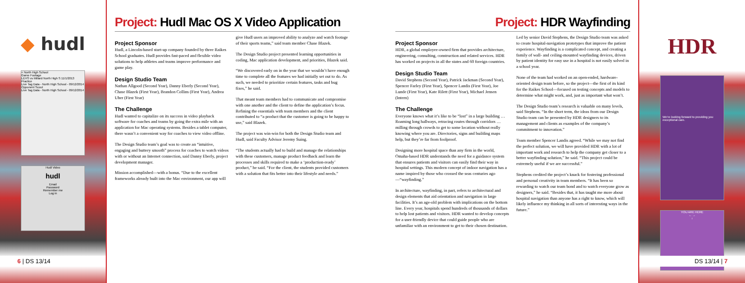◆ hudl
< North High School
Game Footage
LEHS vs Millard North High S 11/1/2013
Practice
Live Tag Data - North High School - 09/12/2014
Opponent Scout
Live Tag Data - North High School - 09/12/2014
Hudl Video
hudl
Email
Password
Remember me
Log in
6 | DS 13/14
Project: Hudl Mac OS X Video Application
Project Sponsor
Hudl, a Lincoln-based start-up company founded by three Raikes School graduates. Hudl provides fast-paced and flexible video solutions to help athletes and teams improve performance and game play.
Design Studio Team
Nathan Allgood (Second Year), Danny Eberly (Second Year), Chase Blazek (First Year), Brandon Collins (First Year), Andrea Uher (First Year)
The Challenge
Hudl wanted to capitalize on its success in video playback software for coaches and teams by going the extra mile with an application for Mac operating systems. Besides a tablet computer, there wasn’t a convenient way for coaches to view video offline.
The Design Studio team’s goal was to create an “intuitive, engaging and buttery smooth” process for coaches to watch videos with or without an Internet connection, said Danny Eberly, project development manager.
Mission accomplished—with a bonus. “Due to the excellent frameworks already built into the Mac environment, our app will give Hudl users an improved ability to analyze and watch footage of their sports teams,” said team member Chase Blazek.
The Design Studio project presented learning opportunities in coding, Mac application development, and priorities, Blazek said.
“We discovered early on in the year that we wouldn’t have enough time to complete all the features we had initially set out to do. As such, we needed to prioritize certain features, tasks and bug fixes,” he said.
That meant team members had to communicate and compromise with one another and the client to define the application’s focus. Refining the essentials with team members and the client contributed to “a product that the customer is going to be happy to use,” said Blazek.
The project was win-win for both the Design Studio team and Hudl, said Faculty Advisor Jeremy Suing.
“The students actually had to build and manage the relationships with these customers, manage product feedback and learn the processes and skills required to make a ‘production-ready’ product,” he said. “For the client, the students provided customers with a solution that fits better into their lifestyle and needs.”
Project: HDR Wayfinding
Project Sponsor
HDR, a global employee-owned firm that provides architecture, engineering, consulting, construction and related services. HDR has worked on projects in all the states and 60 foreign countries.
Design Studio Team
David Stephens (Second Year), Patrick Jackman (Second Year), Spencer Farley (First Year), Spencer Landis (First Year), Joe Lunde (First Year), Kate Rilett (First Year), Michael Jensen (Intern)
The Challenge
Everyone knows what it’s like to be “lost” in a large building … Roaming long hallways, retracing routes through corridors … milling through crowds to get to some location without really knowing where you are. Directories, signs and building maps help, but they’re far from foolproof.
Designing more hospital space than any firm in the world, Omaha-based HDR understands the need for a guidance system that ensures patients and visitors can easily find their way in hospital settings. This modern concept of indoor navigation has a name inspired by those who crossed the seas centuries ago—“wayfinding.”
In architecture, wayfinding, in part, refers to architectural and design elements that aid orientation and navigation in large facilities. It’s an age-old problem with implications on the bottom line. Every year, hospitals spend hundreds of thousands of dollars to help lost patients and visitors. HDR wanted to develop concepts for a user-friendly device that could guide people who are unfamiliar with an environment to get to their chosen destination.
Led by senior David Stephens, the Design Studio team was asked to create hospital-navigation prototypes that improve the patient experience. Wayfinding is a complicated concept, and creating a family of wall- and ceiling-mounted wayfinding devices, driven by patient identity for easy use in a hospital is not easily solved in a school year.
None of the team had worked on an open-ended, hardware-oriented design team before, so the project—the first of its kind for the Raikes School—focused on testing concepts and models to determine what might work, and, just as important what won’t.
The Design Studio team’s research is valuable on many levels, said Stephens. “In the short term, the ideas from our Design Studio team can be presented by HDR designers to its management and clients as examples of the company’s commitment to innovation.”
Team member Spencer Landis agreed. “While we may not find the perfect solution, we will have provided HDR with a lot of important work and research to help the company get closer to a better wayfinding solution,” he said. “This project could be extremely useful if we are successful.”
Stephens credited the project’s knack for fostering professional and personal creativity in team members. “It has been so rewarding to watch our team bond and to watch everyone grow as designers,” he said. “Besides that, it has taught me more about hospital navigation than anyone has a right to know, which will likely influence my thinking in all sorts of interesting ways in the future.”
HDR
We’re looking forward to providing you exceptional care.
YOU ARE HERE
← →
↓
DS 13/14 | 7